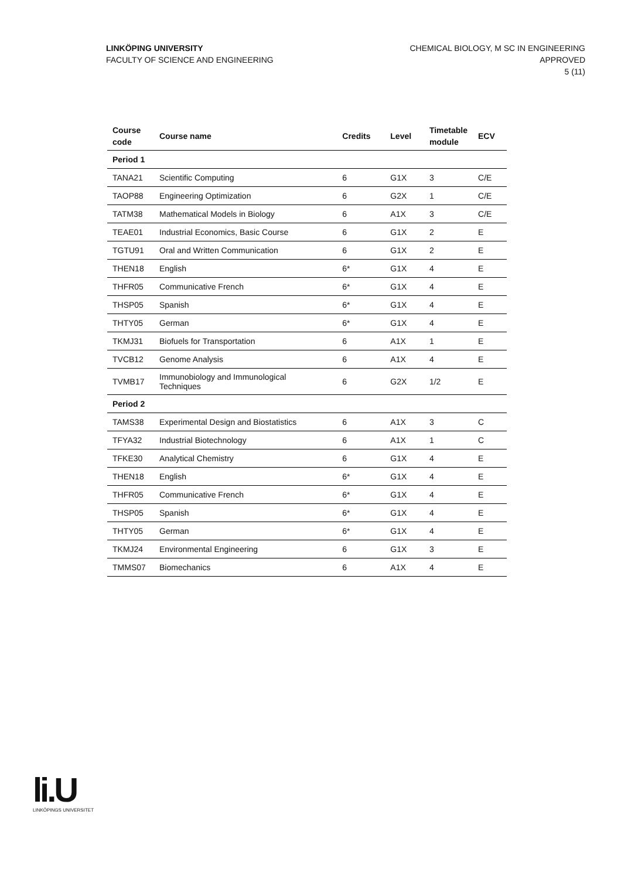LINKÖPING UNIVERSITY
FACULTY OF SCIENCE AND ENGINEERING
CHEMICAL BIOLOGY, M SC IN ENGINEERING
APPROVED
5 (11)
| Course code | Course name | Credits | Level | Timetable module | ECV |
| --- | --- | --- | --- | --- | --- |
| Period 1 | | | | | |
| TANA21 | Scientific Computing | 6 | G1X | 3 | C/E |
| TAOP88 | Engineering Optimization | 6 | G2X | 1 | C/E |
| TATM38 | Mathematical Models in Biology | 6 | A1X | 3 | C/E |
| TEAE01 | Industrial Economics, Basic Course | 6 | G1X | 2 | E |
| TGTU91 | Oral and Written Communication | 6 | G1X | 2 | E |
| THEN18 | English | 6* | G1X | 4 | E |
| THFR05 | Communicative French | 6* | G1X | 4 | E |
| THSP05 | Spanish | 6* | G1X | 4 | E |
| THTY05 | German | 6* | G1X | 4 | E |
| TKMJ31 | Biofuels for Transportation | 6 | A1X | 1 | E |
| TVCB12 | Genome Analysis | 6 | A1X | 4 | E |
| TVMB17 | Immunobiology and Immunological Techniques | 6 | G2X | 1/2 | E |
| Period 2 | | | | | |
| TAMS38 | Experimental Design and Biostatistics | 6 | A1X | 3 | C |
| TFYA32 | Industrial Biotechnology | 6 | A1X | 1 | C |
| TFKE30 | Analytical Chemistry | 6 | G1X | 4 | E |
| THEN18 | English | 6* | G1X | 4 | E |
| THFR05 | Communicative French | 6* | G1X | 4 | E |
| THSP05 | Spanish | 6* | G1X | 4 | E |
| THTY05 | German | 6* | G1X | 4 | E |
| TKMJ24 | Environmental Engineering | 6 | G1X | 3 | E |
| TMMS07 | Biomechanics | 6 | A1X | 4 | E |
li.U
LINKÖPINGS UNIVERSITET